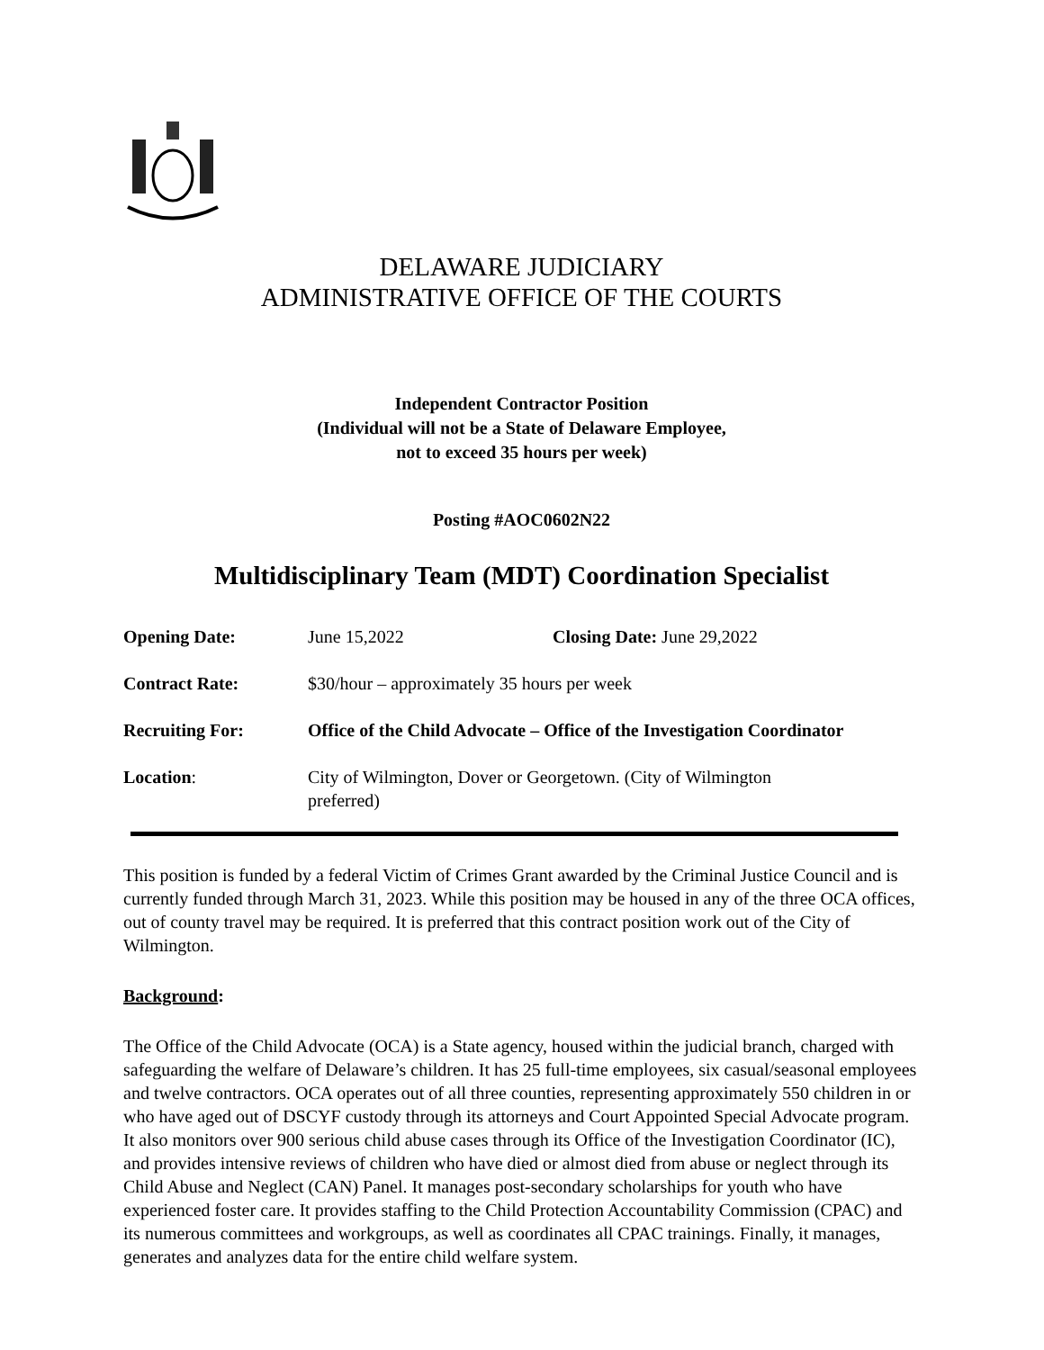DELAWARE JUDICIARY
ADMINISTRATIVE OFFICE OF THE COURTS
Independent Contractor Position
(Individual will not be a State of Delaware Employee,
not to exceed 35 hours per week)
Posting #AOC0602N22
Multidisciplinary Team (MDT) Coordination Specialist
Opening Date: June 15,2022 Closing Date: June 29,2022
Contract Rate: $30/hour – approximately 35 hours per week
Recruiting For: Office of the Child Advocate – Office of the Investigation Coordinator
Location: City of Wilmington, Dover or Georgetown. (City of Wilmington
preferred)
This position is funded by a federal Victim of Crimes Grant awarded by the Criminal Justice Council and is currently funded through March 31, 2023. While this position may be housed in any of the three OCA offices, out of county travel may be required. It is preferred that this contract position work out of the City of Wilmington.
Background:
The Office of the Child Advocate (OCA) is a State agency, housed within the judicial branch, charged with safeguarding the welfare of Delaware’s children. It has 25 full-time employees, six casual/seasonal employees and twelve contractors. OCA operates out of all three counties, representing approximately 550 children in or who have aged out of DSCYF custody through its attorneys and Court Appointed Special Advocate program. It also monitors over 900 serious child abuse cases through its Office of the Investigation Coordinator (IC), and provides intensive reviews of children who have died or almost died from abuse or neglect through its Child Abuse and Neglect (CAN) Panel. It manages post-secondary scholarships for youth who have experienced foster care. It provides staffing to the Child Protection Accountability Commission (CPAC) and its numerous committees and workgroups, as well as coordinates all CPAC trainings. Finally, it manages, generates and analyzes data for the entire child welfare system.